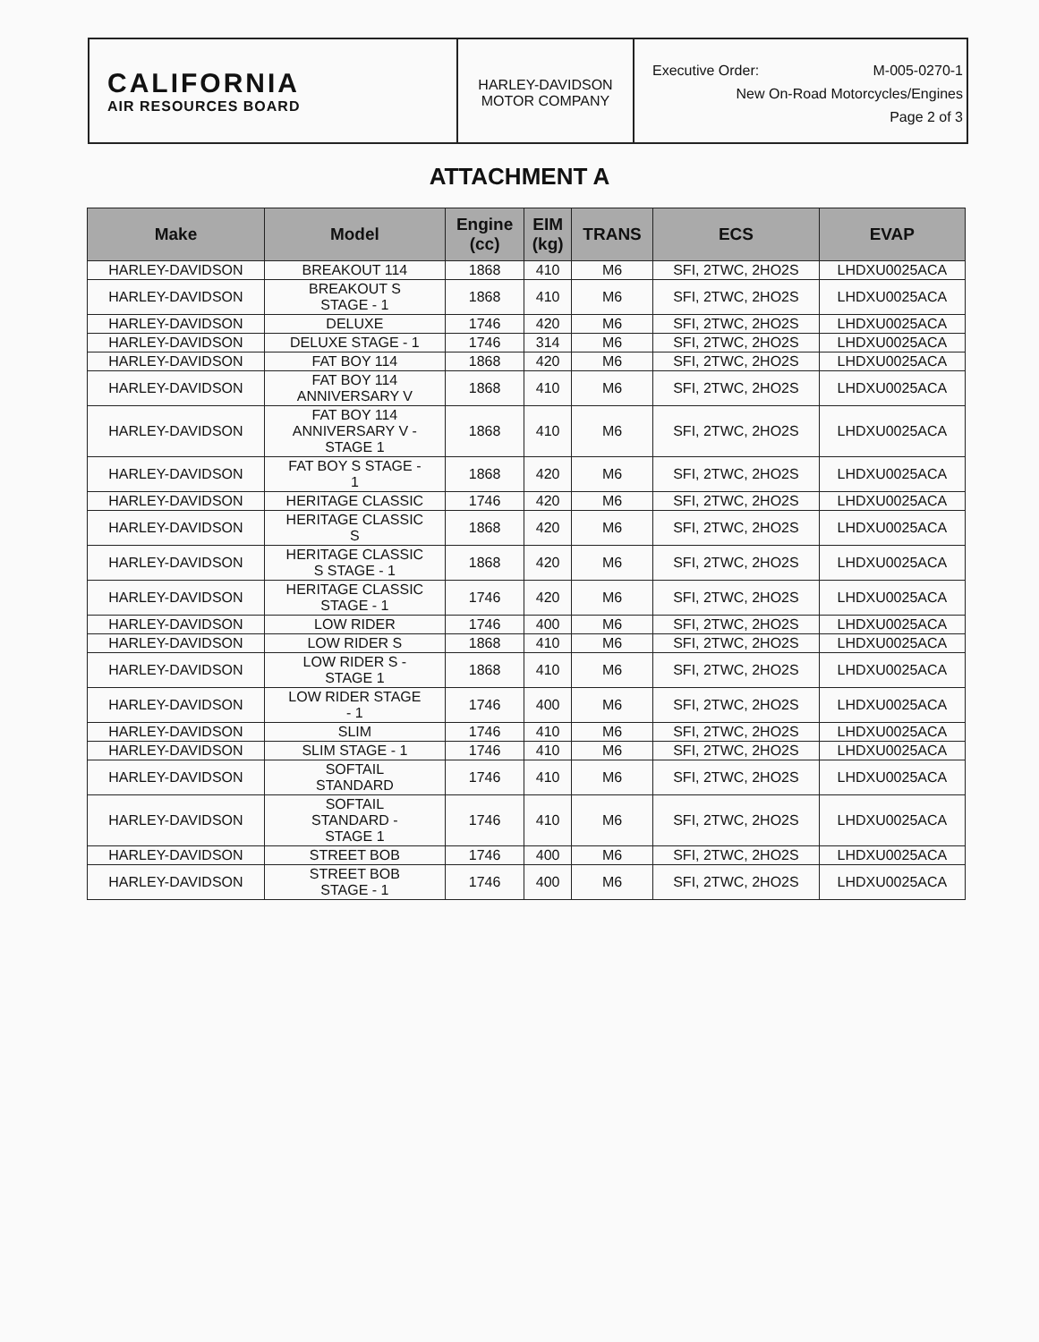CALIFORNIA
AIR RESOURCES BOARD
HARLEY-DAVIDSON
MOTOR COMPANY
Executive Order: M-005-0270-1
New On-Road Motorcycles/Engines
Page 2 of 3
ATTACHMENT A
| Make | Model | Engine (cc) | EIM (kg) | TRANS | ECS | EVAP |
| --- | --- | --- | --- | --- | --- | --- |
| HARLEY-DAVIDSON | BREAKOUT 114 | 1868 | 410 | M6 | SFI, 2TWC, 2HO2S | LHDXU0025ACA |
| HARLEY-DAVIDSON | BREAKOUT S STAGE - 1 | 1868 | 410 | M6 | SFI, 2TWC, 2HO2S | LHDXU0025ACA |
| HARLEY-DAVIDSON | DELUXE | 1746 | 420 | M6 | SFI, 2TWC, 2HO2S | LHDXU0025ACA |
| HARLEY-DAVIDSON | DELUXE STAGE - 1 | 1746 | 314 | M6 | SFI, 2TWC, 2HO2S | LHDXU0025ACA |
| HARLEY-DAVIDSON | FAT BOY 114 | 1868 | 420 | M6 | SFI, 2TWC, 2HO2S | LHDXU0025ACA |
| HARLEY-DAVIDSON | FAT BOY 114 ANNIVERSARY V | 1868 | 410 | M6 | SFI, 2TWC, 2HO2S | LHDXU0025ACA |
| HARLEY-DAVIDSON | FAT BOY 114 ANNIVERSARY V - STAGE 1 | 1868 | 410 | M6 | SFI, 2TWC, 2HO2S | LHDXU0025ACA |
| HARLEY-DAVIDSON | FAT BOY S STAGE - 1 | 1868 | 420 | M6 | SFI, 2TWC, 2HO2S | LHDXU0025ACA |
| HARLEY-DAVIDSON | HERITAGE CLASSIC | 1746 | 420 | M6 | SFI, 2TWC, 2HO2S | LHDXU0025ACA |
| HARLEY-DAVIDSON | HERITAGE CLASSIC S | 1868 | 420 | M6 | SFI, 2TWC, 2HO2S | LHDXU0025ACA |
| HARLEY-DAVIDSON | HERITAGE CLASSIC S STAGE - 1 | 1868 | 420 | M6 | SFI, 2TWC, 2HO2S | LHDXU0025ACA |
| HARLEY-DAVIDSON | HERITAGE CLASSIC STAGE - 1 | 1746 | 420 | M6 | SFI, 2TWC, 2HO2S | LHDXU0025ACA |
| HARLEY-DAVIDSON | LOW RIDER | 1746 | 400 | M6 | SFI, 2TWC, 2HO2S | LHDXU0025ACA |
| HARLEY-DAVIDSON | LOW RIDER S | 1868 | 410 | M6 | SFI, 2TWC, 2HO2S | LHDXU0025ACA |
| HARLEY-DAVIDSON | LOW RIDER S - STAGE 1 | 1868 | 410 | M6 | SFI, 2TWC, 2HO2S | LHDXU0025ACA |
| HARLEY-DAVIDSON | LOW RIDER STAGE - 1 | 1746 | 400 | M6 | SFI, 2TWC, 2HO2S | LHDXU0025ACA |
| HARLEY-DAVIDSON | SLIM | 1746 | 410 | M6 | SFI, 2TWC, 2HO2S | LHDXU0025ACA |
| HARLEY-DAVIDSON | SLIM STAGE - 1 | 1746 | 410 | M6 | SFI, 2TWC, 2HO2S | LHDXU0025ACA |
| HARLEY-DAVIDSON | SOFTAIL STANDARD | 1746 | 410 | M6 | SFI, 2TWC, 2HO2S | LHDXU0025ACA |
| HARLEY-DAVIDSON | SOFTAIL STANDARD - STAGE 1 | 1746 | 410 | M6 | SFI, 2TWC, 2HO2S | LHDXU0025ACA |
| HARLEY-DAVIDSON | STREET BOB | 1746 | 400 | M6 | SFI, 2TWC, 2HO2S | LHDXU0025ACA |
| HARLEY-DAVIDSON | STREET BOB STAGE - 1 | 1746 | 400 | M6 | SFI, 2TWC, 2HO2S | LHDXU0025ACA |